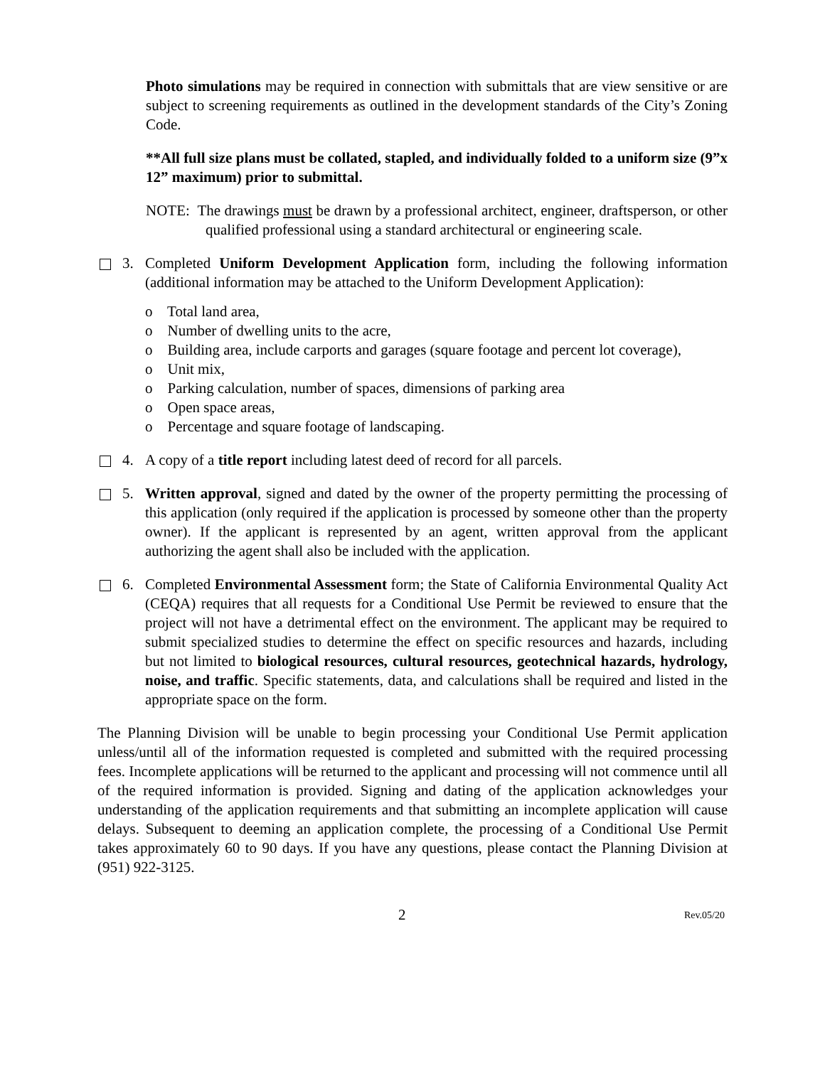Photo simulations may be required in connection with submittals that are view sensitive or are subject to screening requirements as outlined in the development standards of the City’s Zoning Code.
**All full size plans must be collated, stapled, and individually folded to a uniform size (9”x 12” maximum) prior to submittal.
NOTE: The drawings must be drawn by a professional architect, engineer, draftsperson, or other qualified professional using a standard architectural or engineering scale.
3. Completed Uniform Development Application form, including the following information (additional information may be attached to the Uniform Development Application):
o Total land area,
o Number of dwelling units to the acre,
o Building area, include carports and garages (square footage and percent lot coverage),
o Unit mix,
o Parking calculation, number of spaces, dimensions of parking area
o Open space areas,
o Percentage and square footage of landscaping.
4. A copy of a title report including latest deed of record for all parcels.
5. Written approval, signed and dated by the owner of the property permitting the processing of this application (only required if the application is processed by someone other than the property owner). If the applicant is represented by an agent, written approval from the applicant authorizing the agent shall also be included with the application.
6. Completed Environmental Assessment form; the State of California Environmental Quality Act (CEQA) requires that all requests for a Conditional Use Permit be reviewed to ensure that the project will not have a detrimental effect on the environment. The applicant may be required to submit specialized studies to determine the effect on specific resources and hazards, including but not limited to biological resources, cultural resources, geotechnical hazards, hydrology, noise, and traffic. Specific statements, data, and calculations shall be required and listed in the appropriate space on the form.
The Planning Division will be unable to begin processing your Conditional Use Permit application unless/until all of the information requested is completed and submitted with the required processing fees. Incomplete applications will be returned to the applicant and processing will not commence until all of the required information is provided. Signing and dating of the application acknowledges your understanding of the application requirements and that submitting an incomplete application will cause delays. Subsequent to deeming an application complete, the processing of a Conditional Use Permit takes approximately 60 to 90 days. If you have any questions, please contact the Planning Division at (951) 922-3125.
2 Rev.05/20